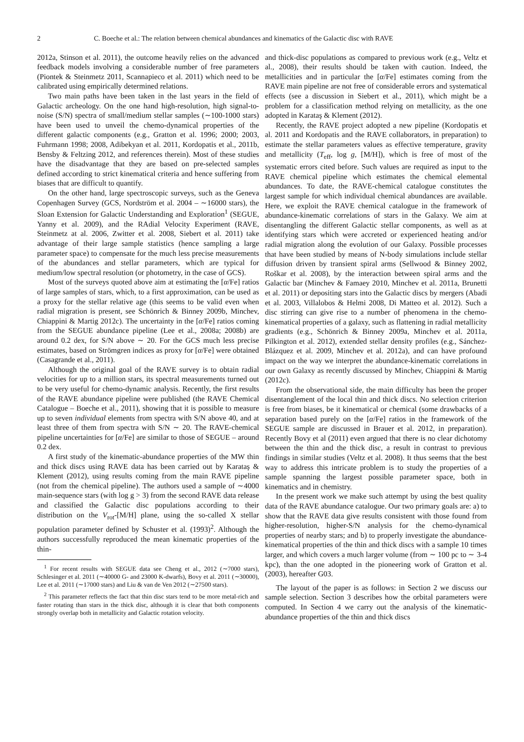2 C. Boeche et al.: The relation between chemical abundances and kinematics of the Galactic disc with RAVE
2012a, Stinson et al. 2011), the outcome heavily relies on the advanced feedback models involving a considerable number of free parameters (Piontek & Steinmetz 2011, Scannapieco et al. 2011) which need to be calibrated using empirically determined relations.
Two main paths have been taken in the last years in the field of Galactic archeology. On the one hand high-resolution, high signal-to-noise (S/N) spectra of small/medium stellar samples (∼100-1000 stars) have been used to unveil the chemo-dynamical properties of the different galactic components (e.g., Gratton et al. 1996; 2000; 2003, Fuhrmann 1998; 2008, Adibekyan et al. 2011, Kordopatis et al., 2011b, Bensby & Feltzing 2012, and references therein). Most of these studies have the disadvantage that they are based on pre-selected samples defined according to strict kinematical criteria and hence suffering from biases that are difficult to quantify.
On the other hand, large spectroscopic surveys, such as the Geneva Copenhagen Survey (GCS, Nordström et al. 2004 – ∼16000 stars), the Sloan Extension for Galactic Understanding and Exploration<sup>1</sup> (SEGUE, Yanny et al. 2009), and the RAdial Velocity Experiment (RAVE, Steinmetz at al. 2006, Zwitter et al. 2008, Siebert et al. 2011) take advantage of their large sample statistics (hence sampling a large parameter space) to compensate for the much less precise measurements of the abundances and stellar parameters, which are typical for medium/low spectral resolution (or photometry, in the case of GCS).
Most of the surveys quoted above aim at estimating the [α/Fe] ratios of large samples of stars, which, to a first approximation, can be used as a proxy for the stellar relative age (this seems to be valid even when radial migration is present, see Schönrich & Binney 2009b, Minchev, Chiappini & Martig 2012c). The uncertainty in the [α/Fe] ratios coming from the SEGUE abundance pipeline (Lee et al., 2008a; 2008b) are around 0.2 dex, for S/N above ∼ 20. For the GCS much less precise estimates, based on Strömgren indices as proxy for [α/Fe] were obtained (Casagrande et al., 2011).
Although the original goal of the RAVE survey is to obtain radial velocities for up to a million stars, its spectral measurements turned out to be very useful for chemo-dynamic analysis. Recently, the first results of the RAVE abundance pipeline were published (the RAVE Chemical Catalogue – Boeche et al., 2011), showing that it is possible to measure up to seven individual elements from spectra with S/N above 40, and at least three of them from spectra with S/N ∼ 20. The RAVE-chemical pipeline uncertainties for [α/Fe] are similar to those of SEGUE – around 0.2 dex.
A first study of the kinematic-abundance properties of the MW thin and thick discs using RAVE data has been carried out by Karataş & Klement (2012), using results coming from the main RAVE pipeline (not from the chemical pipeline). The authors used a sample of ∼4000 main-sequence stars (with log g > 3) from the second RAVE data release and classified the Galactic disc populations according to their distribution on the V<sub>rot</sub>-[M/H] plane, using the so-called X stellar population parameter defined by Schuster et al. (1993)<sup>2</sup>. Although the authors successfully reproduced the mean kinematic properties of the thin-
<sup>1</sup> For recent results with SEGUE data see Cheng et al., 2012 (∼7000 stars), Schlesinger et al. 2011 (∼40000 G- and 23000 K-dwarfs), Bovy et al. 2011 (∼30000), Lee et al. 2011 (∼17000 stars) and Liu & van de Ven 2012 (∼27500 stars).
<sup>2</sup> This parameter reflects the fact that thin disc stars tend to be more metal-rich and faster rotating than stars in the thick disc, although it is clear that both components strongly overlap both in metallicity and Galactic rotation velocity.
and thick-disc populations as compared to previous work (e.g., Veltz et al., 2008), their results should be taken with caution. Indeed, the metallicities and in particular the [α/Fe] estimates coming from the RAVE main pipeline are not free of considerable errors and systematical effects (see a discussion in Siebert et al., 2011), which might be a problem for a classification method relying on metallicity, as the one adopted in Karataş & Klement (2012).
Recently, the RAVE project adopted a new pipeline (Kordopatis et al. 2011 and Kordopatis and the RAVE collaborators, in preparation) to estimate the stellar parameters values as effective temperature, gravity and metallicity (T<sub>eff</sub>, log g, [M/H]), which is free of most of the systematic errors cited before. Such values are required as input to the RAVE chemical pipeline which estimates the chemical elemental abundances. To date, the RAVE-chemical catalogue constitutes the largest sample for which individual chemical abundances are available. Here, we exploit the RAVE chemical catalogue in the framework of abundance-kinematic correlations of stars in the Galaxy. We aim at disentangling the different Galactic stellar components, as well as at identifying stars which were accreted or experienced heating and/or radial migration along the evolution of our Galaxy. Possible processes that have been studied by means of N-body simulations include stellar diffusion driven by transient spiral arms (Sellwood & Binney 2002, Roškar et al. 2008), by the interaction between spiral arms and the Galactic bar (Minchev & Famaey 2010, Minchev et al. 2011a, Brunetti et al. 2011) or depositing stars into the Galactic discs by mergers (Abadi et al. 2003, Villalobos & Helmi 2008, Di Matteo et al. 2012). Such a disc stirring can give rise to a number of phenomena in the chemo-kinematical properties of a galaxy, such as flattening in radial metallicity gradients (e.g., Schönrich & Binney 2009a, Minchev et al. 2011a, Pilkington et al. 2012), extended stellar density profiles (e.g., Sánchez-Blázquez et al. 2009, Minchev et al. 2012a), and can have profound impact on the way we interpret the abundance-kinematic correlations in our own Galaxy as recently discussed by Minchev, Chiappini & Martig (2012c).
From the observational side, the main difficulty has been the proper disentanglement of the local thin and thick discs. No selection criterion is free from biases, be it kinematical or chemical (some drawbacks of a separation based purely on the [α/Fe] ratios in the framework of the SEGUE sample are discussed in Brauer et al. 2012, in preparation). Recently Bovy et al (2011) even argued that there is no clear dichotomy between the thin and the thick disc, a result in contrast to previous findings in similar studies (Veltz et al. 2008). It thus seems that the best way to address this intricate problem is to study the properties of a sample spanning the largest possible parameter space, both in kinematics and in chemistry.
In the present work we make such attempt by using the best quality data of the RAVE abundance catalogue. Our two primary goals are: a) to show that the RAVE data give results consistent with those found from higher-resolution, higher-S/N analysis for the chemo-dynamical properties of nearby stars; and b) to properly investigate the abundance-kinematical properties of the thin and thick discs with a sample 10 times larger, and which covers a much larger volume (from ∼ 100 pc to ∼ 3-4 kpc), than the one adopted in the pioneering work of Gratton et al. (2003), hereafter G03.
The layout of the paper is as follows: in Section 2 we discuss our sample selection. Section 3 describes how the orbital parameters were computed. In Section 4 we carry out the analysis of the kinematic-abundance properties of the thin and thick discs